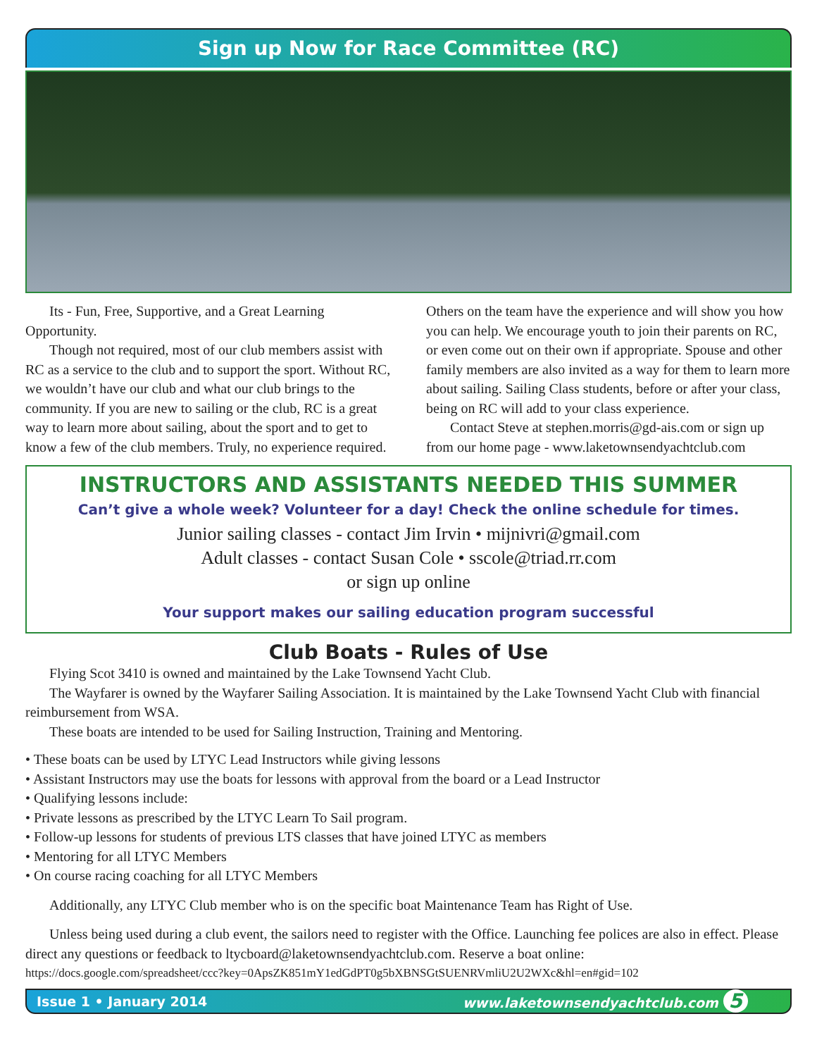Sign up Now for Race Committee (RC)
Its - Fun, Free, Supportive, and a Great Learning Opportunity.
Though not required, most of our club members assist with RC as a service to the club and to support the sport. Without RC, we wouldn’t have our club and what our club brings to the community. If you are new to sailing or the club, RC is a great way to learn more about sailing, about the sport and to get to know a few of the club members. Truly, no experience required. Others on the team have the experience and will show you how you can help. We encourage youth to join their parents on RC, or even come out on their own if appropriate. Spouse and other family members are also invited as a way for them to learn more about sailing. Sailing Class students, before or after your class, being on RC will add to your class experience.
Contact Steve at stephen.morris@gd-ais.com or sign up from our home page - www.laketownsendyachtclub.com
INSTRUCTORS AND ASSISTANTS NEEDED THIS SUMMER
Can’t give a whole week? Volunteer for a day! Check the online schedule for times.
Junior sailing classes - contact Jim Irvin • mijnivri@gmail.com
Adult classes - contact Susan Cole • sscole@triad.rr.com
or sign up online
Your support makes our sailing education program successful
Club Boats - Rules of Use
Flying Scot 3410 is owned and maintained by the Lake Townsend Yacht Club.
The Wayfarer is owned by the Wayfarer Sailing Association. It is maintained by the Lake Townsend Yacht Club with financial reimbursement from WSA.
These boats are intended to be used for Sailing Instruction, Training and Mentoring.
• These boats can be used by LTYC Lead Instructors while giving lessons
• Assistant Instructors may use the boats for lessons with approval from the board or a Lead Instructor
• Qualifying lessons include:
• Private lessons as prescribed by the LTYC Learn To Sail program.
• Follow-up lessons for students of previous LTS classes that have joined LTYC as members
• Mentoring for all LTYC Members
• On course racing coaching for all LTYC Members
Additionally, any LTYC Club member who is on the specific boat Maintenance Team has Right of Use.
Unless being used during a club event, the sailors need to register with the Office. Launching fee polices are also in effect. Please direct any questions or feedback to ltycboard@laketownsendyachtclub.com. Reserve a boat online:
https://docs.google.com/spreadsheet/ccc?key=0ApsZK851mY1edGdPT0g5bXBNSGtSUENRVmliU2U2WXc&hl=en#gid=102
Issue 1 • January 2014 www.laketownsendyachtclub.com 5